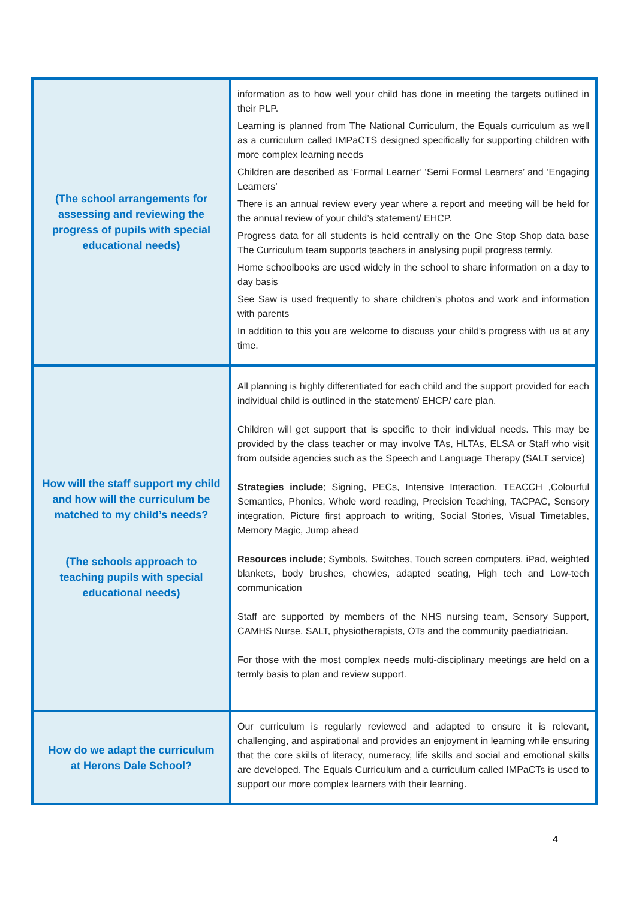| (The school arrangements for assessing and reviewing the progress of pupils with special educational needs) | information as to how well your child has done in meeting the targets outlined in their PLP. Learning is planned from The National Curriculum, the Equals curriculum as well as a curriculum called IMPaCTS designed specifically for supporting children with more complex learning needs Children are described as ‘Formal Learner’ ‘Semi Formal Learners’ and ‘Engaging Learners’ There is an annual review every year where a report and meeting will be held for the annual review of your child’s statement/ EHCP. Progress data for all students is held centrally on the One Stop Shop data base The Curriculum team supports teachers in analysing pupil progress termly. Home schoolbooks are used widely in the school to share information on a day to day basis See Saw is used frequently to share children’s photos and work and information with parents In addition to this you are welcome to discuss your child’s progress with us at any time. |
| How will the staff support my child and how will the curriculum be matched to my child’s needs? (The schools approach to teaching pupils with special educational needs) | All planning is highly differentiated for each child and the support provided for each individual child is outlined in the statement/ EHCP/ care plan. Children will get support that is specific to their individual needs. This may be provided by the class teacher or may involve TAs, HLTAs, ELSA or Staff who visit from outside agencies such as the Speech and Language Therapy (SALT service) Strategies include ; Signing, PECs, Intensive Interaction, TEACCH ,Colourful Semantics, Phonics, Whole word reading, Precision Teaching, TACPAC, Sensory integration, Picture first approach to writing, Social Stories, Visual Timetables, Memory Magic, Jump ahead Resources include ; Symbols, Switches, Touch screen computers, iPad, weighted blankets, body brushes, chewies, adapted seating, High tech and Low-tech communication Staff are supported by members of the NHS nursing team, Sensory Support, CAMHS Nurse, SALT, physiotherapists, OTs and the community paediatrician. For those with the most complex needs multi-disciplinary meetings are held on a termly basis to plan and review support. |
| How do we adapt the curriculum at Herons Dale School? | Our curriculum is regularly reviewed and adapted to ensure it is relevant, challenging, and aspirational and provides an enjoyment in learning while ensuring that the core skills of literacy, numeracy, life skills and social and emotional skills are developed. The Equals Curriculum and a curriculum called IMPaCTs is used to support our more complex learners with their learning. |
4